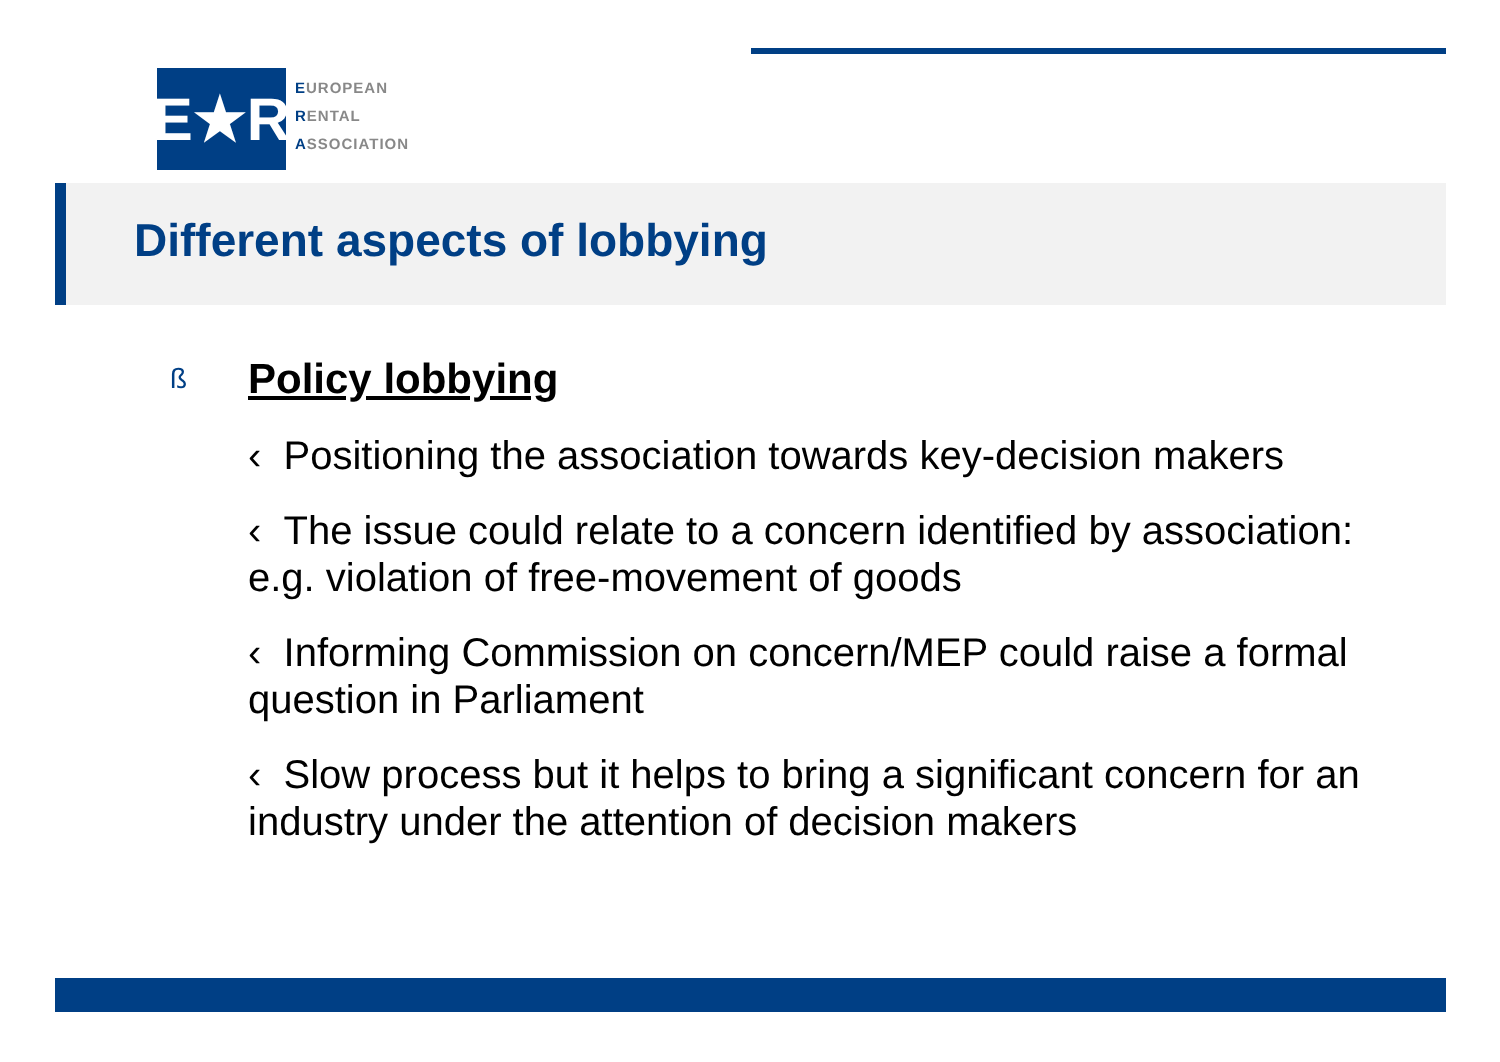E★R
EUROPEAN
RENTAL
ASSOCIATION
Different aspects of lobbying
ß Policy lobbying
‹ Positioning the association towards key-decision makers
‹ The issue could relate to a concern identified by association: e.g. violation of free-movement of goods
‹ Informing Commission on concern/MEP could raise a formal question in Parliament
‹ Slow process but it helps to bring a significant concern for an industry under the attention of decision makers